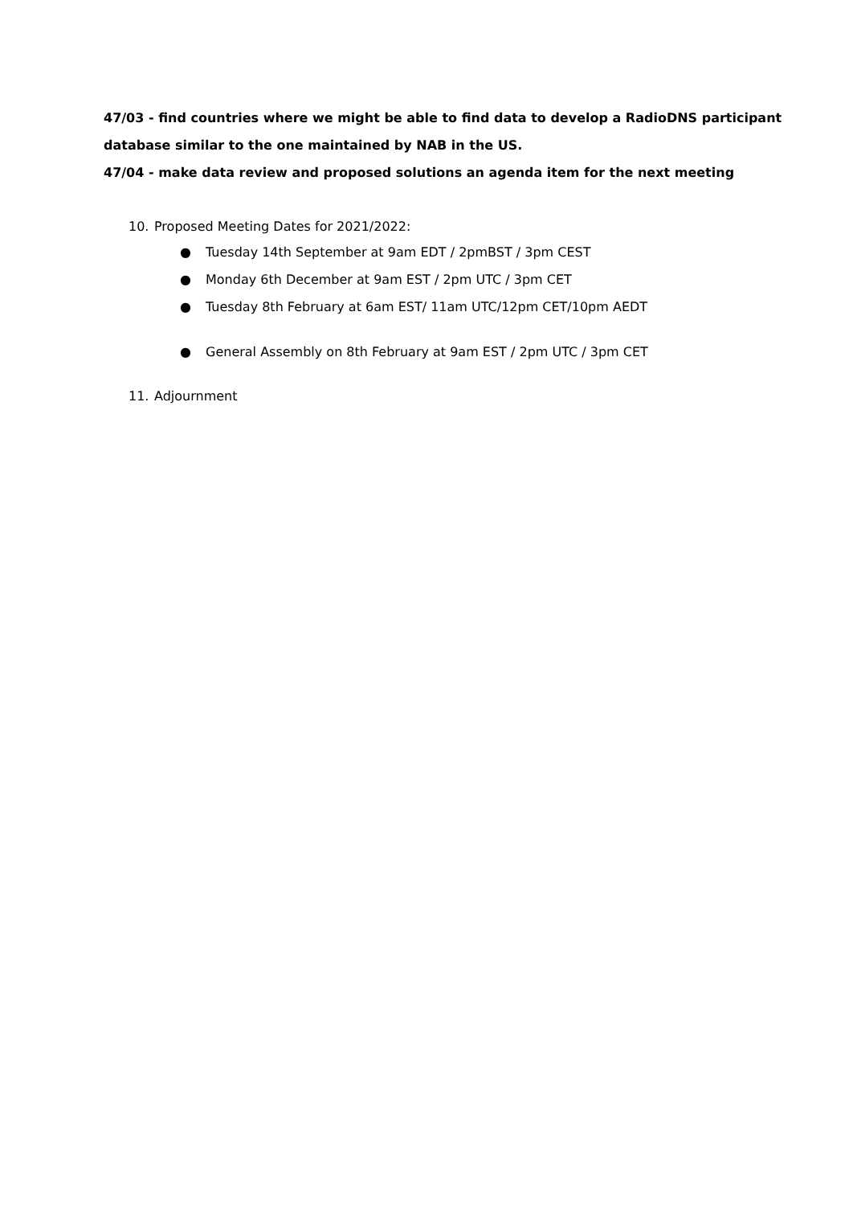47/03 - find countries where we might be able to find data to develop a RadioDNS participant database similar to the one maintained by NAB in the US.
47/04 - make data review and proposed solutions an agenda item for the next meeting
10. Proposed Meeting Dates for 2021/2022:
● Tuesday 14th September at 9am EDT / 2pmBST / 3pm CEST
● Monday 6th December at 9am EST / 2pm UTC / 3pm CET
● Tuesday 8th February at 6am EST/ 11am UTC/12pm CET/10pm AEDT
● General Assembly on 8th February at 9am EST / 2pm UTC / 3pm CET
11. Adjournment